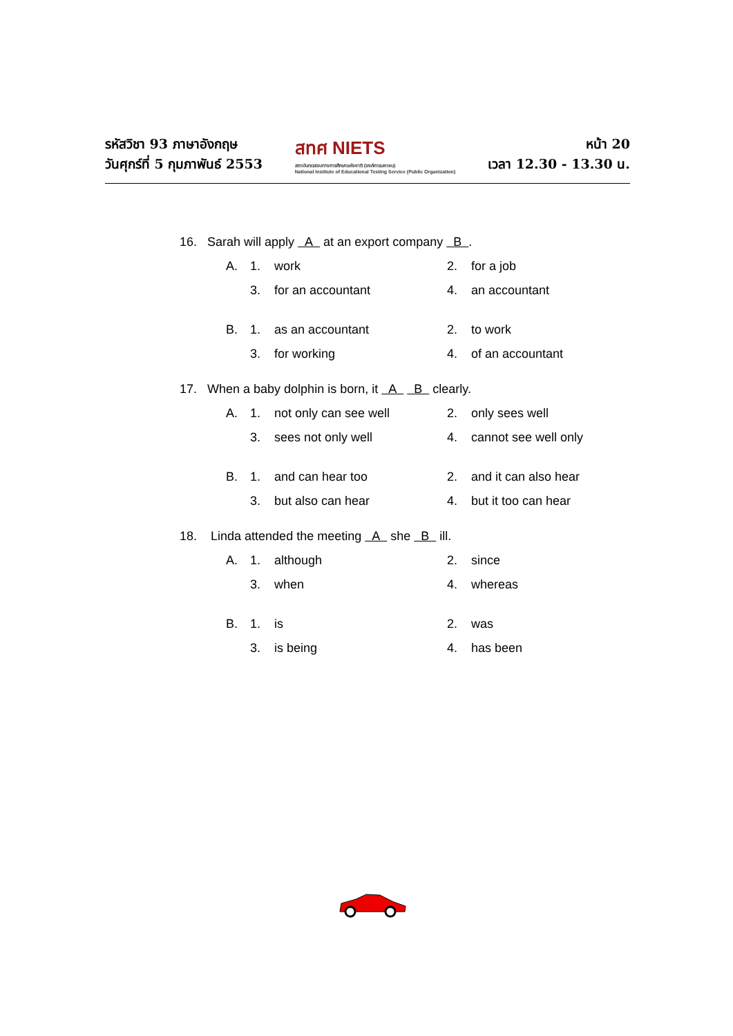รหัสวิชา 93 ภาษาอังกฤษ
วันศุกร์ที่ 5 กุมภาพันธ์ 2553
สทศ NIETS
สถาบันทดสอบทางการศึกษาแห่งชาติ (องค์การมหาชน)
National Institute of Educational Testing Service (Public Organization)
หน้า 20
เวลา 12.30 - 13.30 น.
16. Sarah will apply A at an export company B .
A. 1. work 2. for a job
3. for an accountant 4. an accountant
B. 1. as an accountant 2. to work
3. for working 4. of an accountant
17. When a baby dolphin is born, it A B clearly.
A. 1. not only can see well 2. only sees well
3. sees not only well 4. cannot see well only
B. 1. and can hear too 2. and it can also hear
3. but also can hear 4. but it too can hear
18. Linda attended the meeting A she B ill.
A. 1. although 2. since
3. when 4. whereas
B. 1. is 2. was
3. is being 4. has been